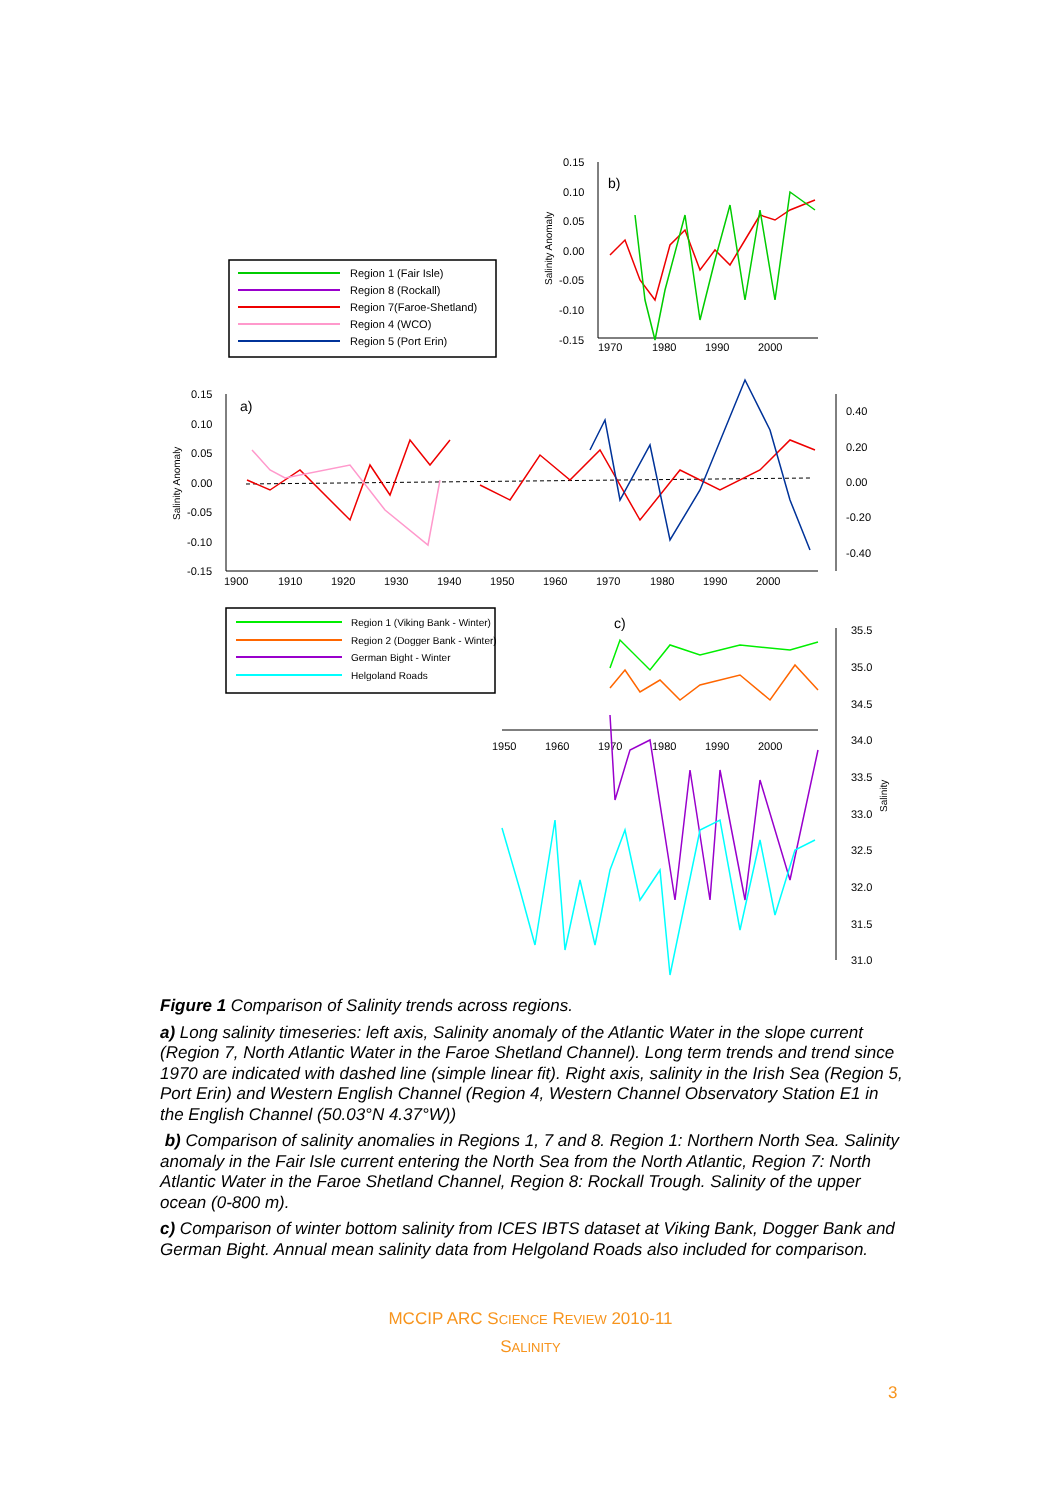Region 1 (Fair Isle)
Region 8 (Rockall)
Region 7(Faroe-Shetland)
Region 4 (WCO)
Region 5 (Port Erin)
b)
0.15
0.10
0.05
0.00
-0.05
-0.10
-0.15
1970
1980
1990
2000
Salinity Anomaly
a)
0.15
0.10
0.05
0.00
-0.05
-0.10
-0.15
1900
1910
1920
1930
1940
1950
1960
1970
1980
1990
2000
Salinity Anomaly
0.40
0.20
0.00
-0.20
-0.40
Region 1 (Viking Bank - Winter)
Region 2 (Dogger Bank - Winter)
German Bight - Winter
Helgoland Roads
c)
1950
1960
1970
1980
1990
2000
35.5
35.0
34.5
34.0
33.5
33.0
32.5
32.0
31.5
31.0
Salinity
Figure 1 Comparison of Salinity trends across regions.
a) Long salinity timeseries: left axis, Salinity anomaly of the Atlantic Water in the slope current (Region 7, North Atlantic Water in the Faroe Shetland Channel). Long term trends and trend since 1970 are indicated with dashed line (simple linear fit). Right axis, salinity in the Irish Sea (Region 5, Port Erin) and Western English Channel (Region 4, Western Channel Observatory Station E1 in the English Channel (50.03°N 4.37°W))
b) Comparison of salinity anomalies in Regions 1, 7 and 8. Region 1: Northern North Sea. Salinity anomaly in the Fair Isle current entering the North Sea from the North Atlantic, Region 7: North Atlantic Water in the Faroe Shetland Channel, Region 8: Rockall Trough. Salinity of the upper ocean (0-800 m).
c) Comparison of winter bottom salinity from ICES IBTS dataset at Viking Bank, Dogger Bank and German Bight. Annual mean salinity data from Helgoland Roads also included for comparison.
MCCIP ARC SCIENCE REVIEW 2010-11
SALINITY
3